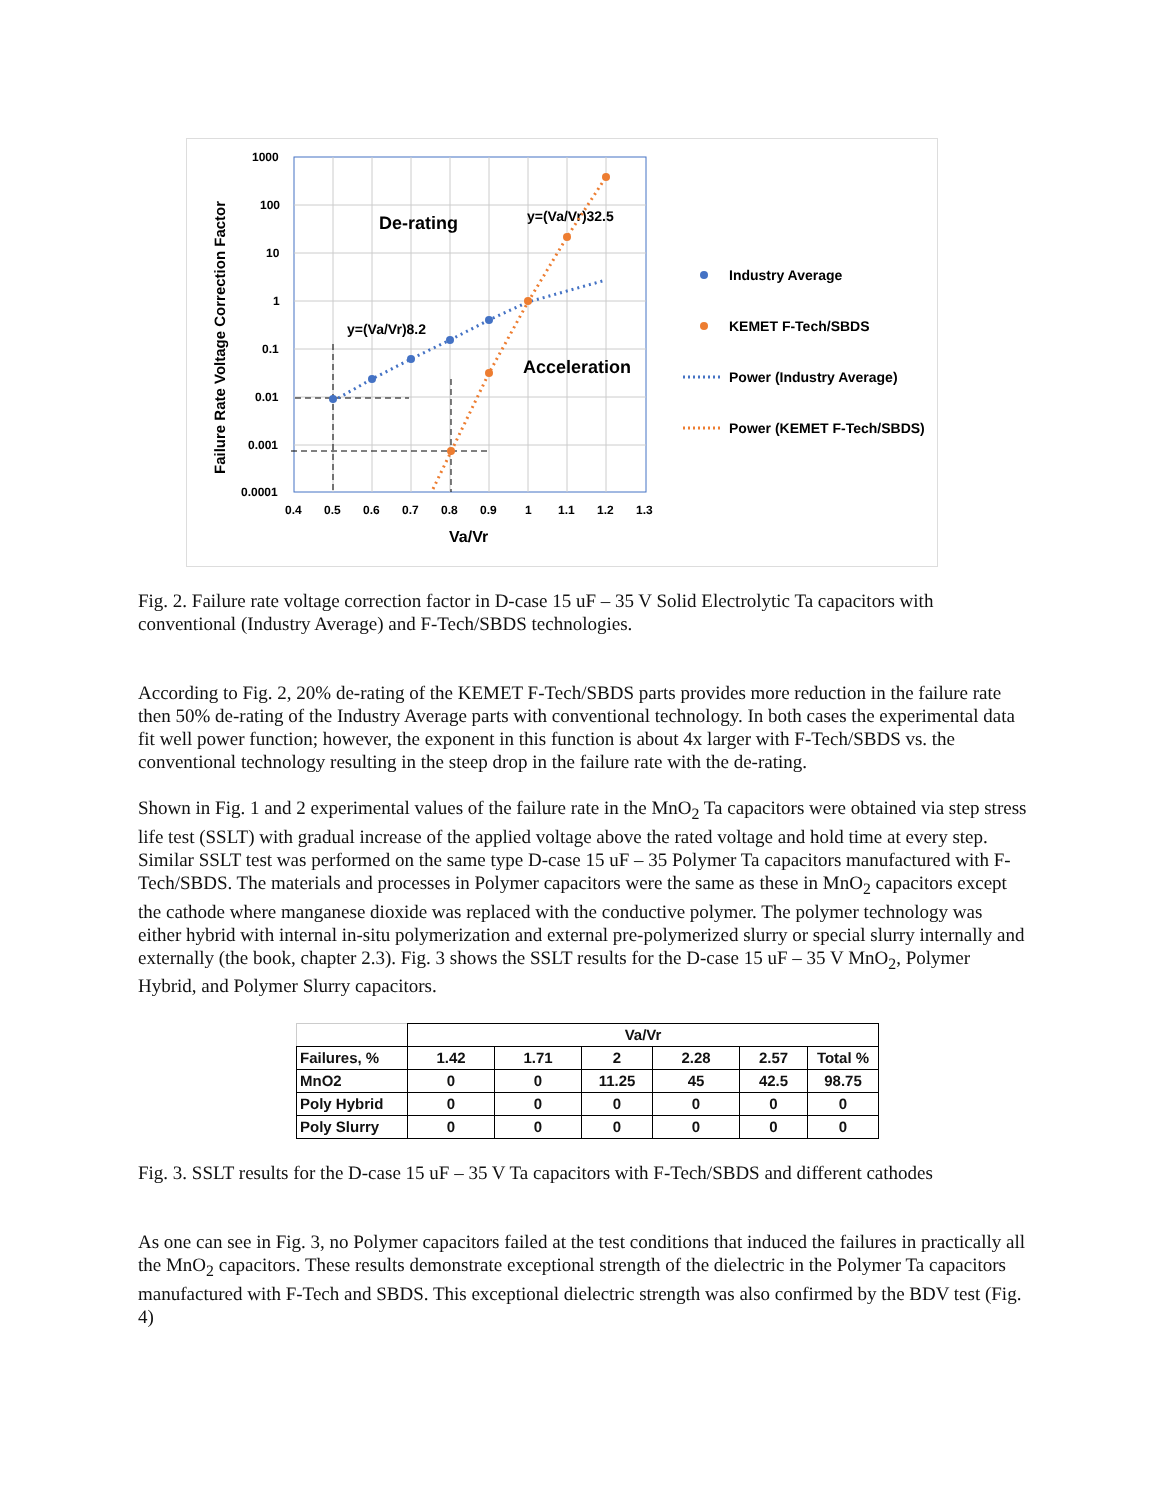Failure Rate Voltage Correction Factor
1000
100
10
1
0.1
0.01
0.001
0.0001
0.4
0.5
0.6
0.7
0.8
0.9
1
1.1
1.2
1.3
Va/Vr
De-rating
Acceleration
y=(Va/Vr)32.5
y=(Va/Vr)8.2
Industry Average
KEMET F-Tech/SBDS
Power (Industry Average)
Power (KEMET F-Tech/SBDS)
Fig. 2. Failure rate voltage correction factor in D-case 15 uF – 35 V Solid Electrolytic Ta capacitors with conventional (Industry Average) and F-Tech/SBDS technologies.
According to Fig. 2, 20% de-rating of the KEMET F-Tech/SBDS parts provides more reduction in the failure rate then 50% de-rating of the Industry Average parts with conventional technology. In both cases the experimental data fit well power function; however, the exponent in this function is about 4x larger with F-Tech/SBDS vs. the conventional technology resulting in the steep drop in the failure rate with the de-rating.
Shown in Fig. 1 and 2 experimental values of the failure rate in the MnO<sub>2</sub> Ta capacitors were obtained via step stress life test (SSLT) with gradual increase of the applied voltage above the rated voltage and hold time at every step. Similar SSLT test was performed on the same type D-case 15 uF – 35 Polymer Ta capacitors manufactured with F-Tech/SBDS. The materials and processes in Polymer capacitors were the same as these in MnO<sub>2</sub> capacitors except the cathode where manganese dioxide was replaced with the conductive polymer. The polymer technology was either hybrid with internal in-situ polymerization and external pre-polymerized slurry or special slurry internally and externally (the book, chapter 2.3). Fig. 3 shows the SSLT results for the D-case 15 uF – 35 V MnO<sub>2</sub>, Polymer Hybrid, and Polymer Slurry capacitors.
| | Va/Vr | | | | | |
| Failures, % | 1.42 | 1.71 | 2 | 2.28 | 2.57 | Total % |
| MnO2 | 0 | 0 | 11.25 | 45 | 42.5 | 98.75 |
| Poly Hybrid | 0 | 0 | 0 | 0 | 0 | 0 |
| Poly Slurry | 0 | 0 | 0 | 0 | 0 | 0 |
Fig. 3. SSLT results for the D-case 15 uF – 35 V Ta capacitors with F-Tech/SBDS and different cathodes
As one can see in Fig. 3, no Polymer capacitors failed at the test conditions that induced the failures in practically all the MnO<sub>2</sub> capacitors. These results demonstrate exceptional strength of the dielectric in the Polymer Ta capacitors manufactured with F-Tech and SBDS. This exceptional dielectric strength was also confirmed by the BDV test (Fig. 4)